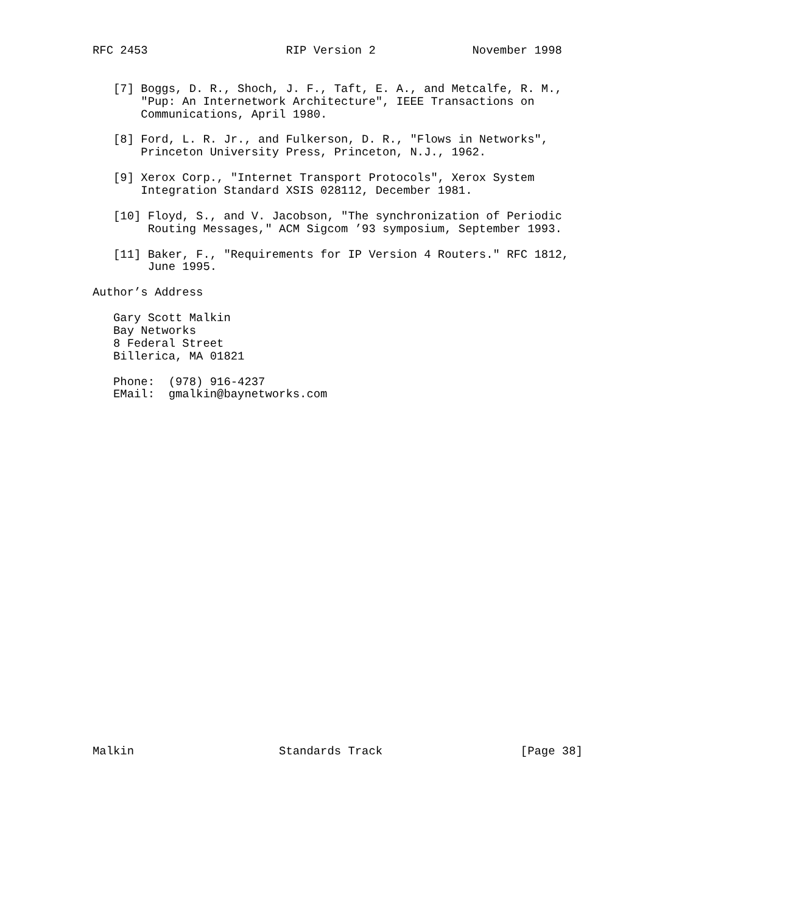RFC 2453                    RIP Version 2              November 1998


   [7] Boggs, D. R., Shoch, J. F., Taft, E. A., and Metcalfe, R. M.,
       "Pup: An Internetwork Architecture", IEEE Transactions on
       Communications, April 1980.

   [8] Ford, L. R. Jr., and Fulkerson, D. R., "Flows in Networks",
       Princeton University Press, Princeton, N.J., 1962.

   [9] Xerox Corp., "Internet Transport Protocols", Xerox System
       Integration Standard XSIS 028112, December 1981.

   [10] Floyd, S., and V. Jacobson, "The synchronization of Periodic
        Routing Messages," ACM Sigcom ’93 symposium, September 1993.

   [11] Baker, F., "Requirements for IP Version 4 Routers." RFC 1812,
        June 1995.

Author’s Address

   Gary Scott Malkin
   Bay Networks
   8 Federal Street
   Billerica, MA 01821

   Phone:  (978) 916-4237
   EMail:  gmalkin@baynetworks.com



























Malkin                     Standards Track                    [Page 38]